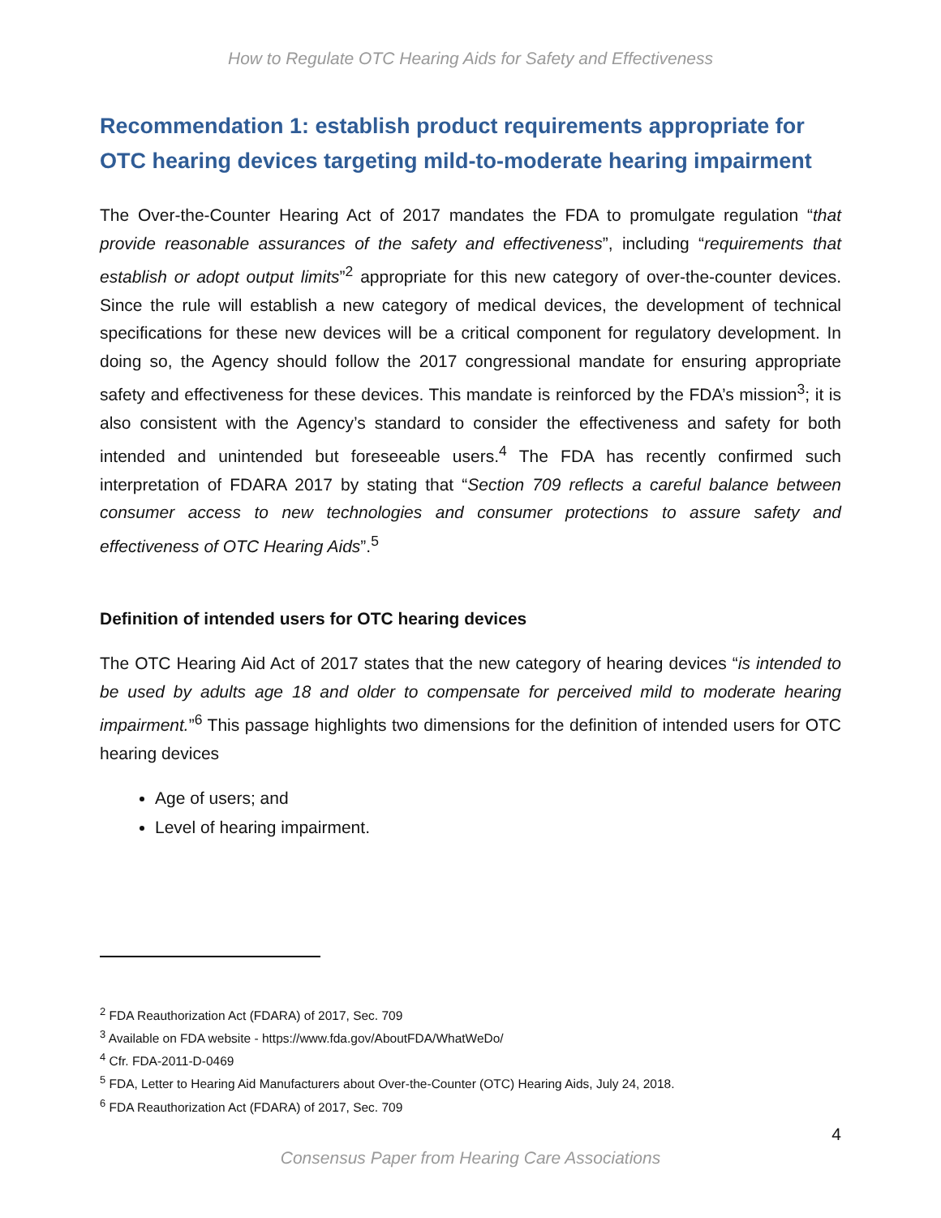How to Regulate OTC Hearing Aids for Safety and Effectiveness
Recommendation 1: establish product requirements appropriate for OTC hearing devices targeting mild-to-moderate hearing impairment
The Over-the-Counter Hearing Act of 2017 mandates the FDA to promulgate regulation “that provide reasonable assurances of the safety and effectiveness”, including “requirements that establish or adopt output limits”<sup>2</sup> appropriate for this new category of over-the-counter devices. Since the rule will establish a new category of medical devices, the development of technical specifications for these new devices will be a critical component for regulatory development. In doing so, the Agency should follow the 2017 congressional mandate for ensuring appropriate safety and effectiveness for these devices. This mandate is reinforced by the FDA’s mission<sup>3</sup>; it is also consistent with the Agency’s standard to consider the effectiveness and safety for both intended and unintended but foreseeable users.<sup>4</sup> The FDA has recently confirmed such interpretation of FDARA 2017 by stating that “Section 709 reflects a careful balance between consumer access to new technologies and consumer protections to assure safety and effectiveness of OTC Hearing Aids”.<sup>5</sup>
Definition of intended users for OTC hearing devices
The OTC Hearing Aid Act of 2017 states that the new category of hearing devices “is intended to be used by adults age 18 and older to compensate for perceived mild to moderate hearing impairment.”<sup>6</sup> This passage highlights two dimensions for the definition of intended users for OTC hearing devices
Age of users; and
Level of hearing impairment.
<sup>2</sup> FDA Reauthorization Act (FDARA) of 2017, Sec. 709
<sup>3</sup> Available on FDA website - https://www.fda.gov/AboutFDA/WhatWeDo/
<sup>4</sup> Cfr. FDA-2011-D-0469
<sup>5</sup> FDA, Letter to Hearing Aid Manufacturers about Over-the-Counter (OTC) Hearing Aids, July 24, 2018.
<sup>6</sup> FDA Reauthorization Act (FDARA) of 2017, Sec. 709
4
Consensus Paper from Hearing Care Associations